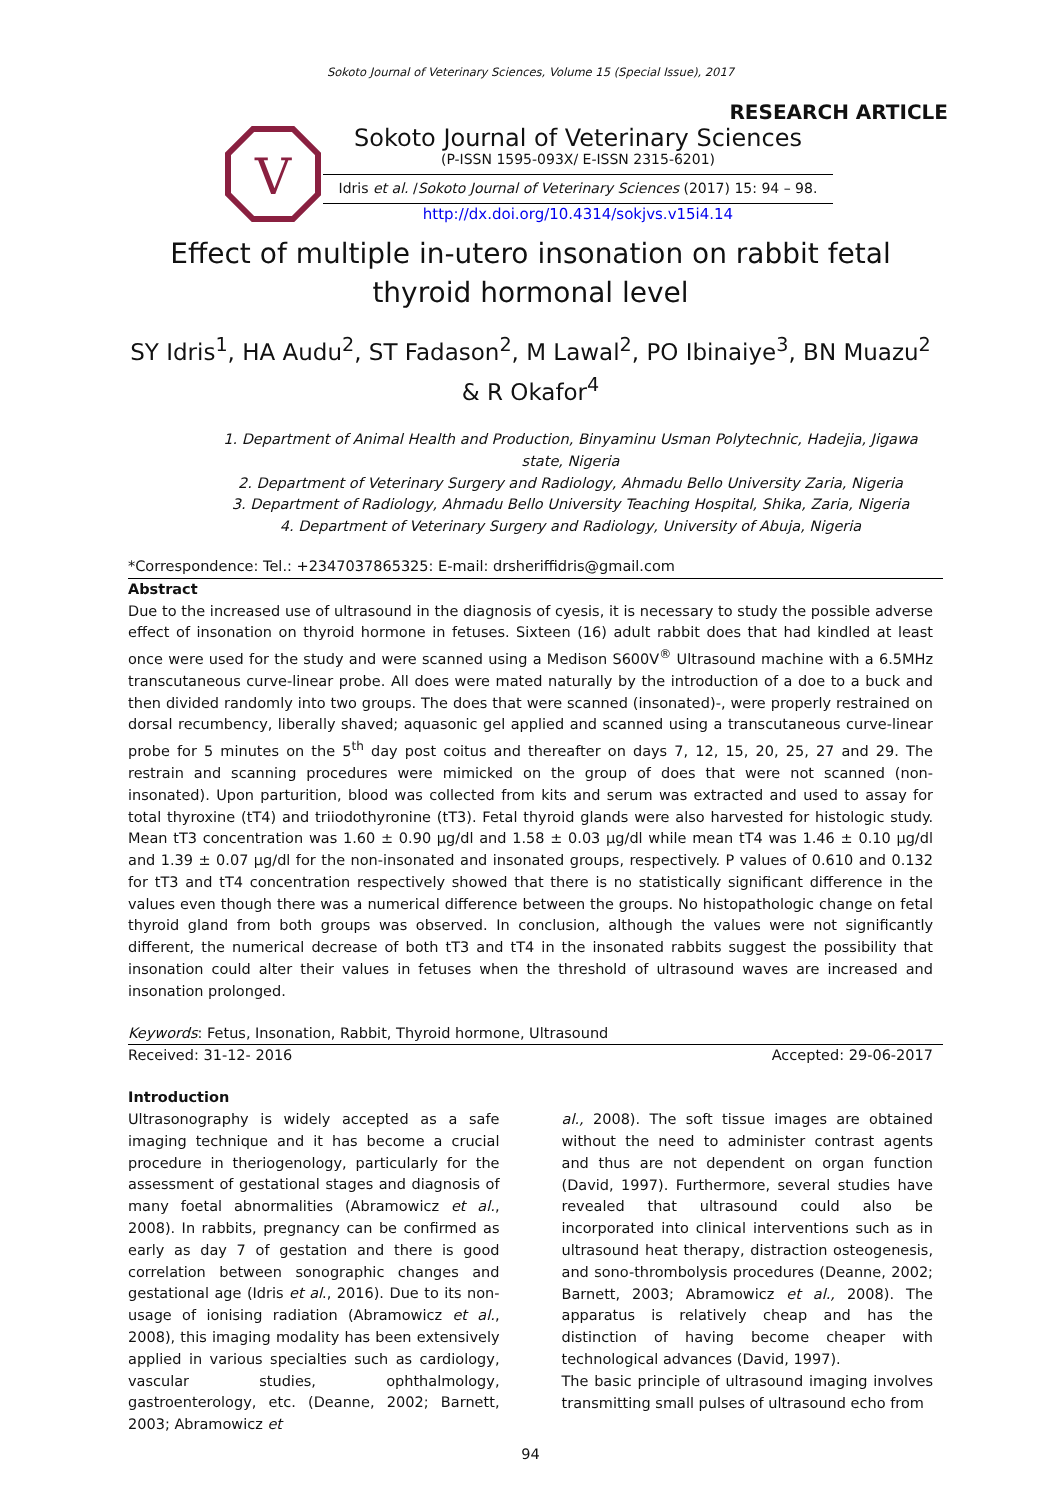Sokoto Journal of Veterinary Sciences, Volume 15 (Special Issue), 2017
RESEARCH ARTICLE
V
Sokoto Journal of Veterinary Sciences
(P-ISSN 1595-093X/ E-ISSN 2315-6201)
Idris et al. /Sokoto Journal of Veterinary Sciences (2017) 15: 94 – 98.
http://dx.doi.org/10.4314/sokjvs.v15i4.14
Effect of multiple in-utero insonation on rabbit fetal thyroid hormonal level
SY Idris<sup>1</sup>, HA Audu<sup>2</sup>, ST Fadason<sup>2</sup>, M Lawal<sup>2</sup>, PO Ibinaiye<sup>3</sup>, BN Muazu<sup>2</sup> & R Okafor<sup>4</sup>
1. Department of Animal Health and Production, Binyaminu Usman Polytechnic, Hadejia, Jigawa state, Nigeria
2. Department of Veterinary Surgery and Radiology, Ahmadu Bello University Zaria, Nigeria
3. Department of Radiology, Ahmadu Bello University Teaching Hospital, Shika, Zaria, Nigeria
4. Department of Veterinary Surgery and Radiology, University of Abuja, Nigeria
*Correspondence: Tel.: +2347037865325: E-mail: drsheriffidris@gmail.com
Abstract
Due to the increased use of ultrasound in the diagnosis of cyesis, it is necessary to study the possible adverse effect of insonation on thyroid hormone in fetuses. Sixteen (16) adult rabbit does that had kindled at least once were used for the study and were scanned using a Medison S600V<sup>®</sup> Ultrasound machine with a 6.5MHz transcutaneous curve-linear probe. All does were mated naturally by the introduction of a doe to a buck and then divided randomly into two groups. The does that were scanned (insonated)-, were properly restrained on dorsal recumbency, liberally shaved; aquasonic gel applied and scanned using a transcutaneous curve-linear probe for 5 minutes on the 5<sup>th</sup> day post coitus and thereafter on days 7, 12, 15, 20, 25, 27 and 29. The restrain and scanning procedures were mimicked on the group of does that were not scanned (non-insonated). Upon parturition, blood was collected from kits and serum was extracted and used to assay for total thyroxine (tT4) and triiodothyronine (tT3). Fetal thyroid glands were also harvested for histologic study. Mean tT3 concentration was 1.60 ± 0.90 µg/dl and 1.58 ± 0.03 µg/dl while mean tT4 was 1.46 ± 0.10 µg/dl and 1.39 ± 0.07 µg/dl for the non-insonated and insonated groups, respectively. P values of 0.610 and 0.132 for tT3 and tT4 concentration respectively showed that there is no statistically significant difference in the values even though there was a numerical difference between the groups. No histopathologic change on fetal thyroid gland from both groups was observed. In conclusion, although the values were not significantly different, the numerical decrease of both tT3 and tT4 in the insonated rabbits suggest the possibility that insonation could alter their values in fetuses when the threshold of ultrasound waves are increased and insonation prolonged.
Keywords: Fetus, Insonation, Rabbit, Thyroid hormone, Ultrasound
Received: 31-12- 2016 Accepted: 29-06-2017
Introduction
Ultrasonography is widely accepted as a safe imaging technique and it has become a crucial procedure in theriogenology, particularly for the assessment of gestational stages and diagnosis of many foetal abnormalities (Abramowicz et al., 2008). In rabbits, pregnancy can be confirmed as early as day 7 of gestation and there is good correlation between sonographic changes and gestational age (Idris et al., 2016). Due to its non-usage of ionising radiation (Abramowicz et al., 2008), this imaging modality has been extensively applied in various specialties such as cardiology, vascular studies, ophthalmology, gastroenterology, etc. (Deanne, 2002; Barnett, 2003; Abramowicz et
al., 2008). The soft tissue images are obtained without the need to administer contrast agents and thus are not dependent on organ function (David, 1997). Furthermore, several studies have revealed that ultrasound could also be incorporated into clinical interventions such as in ultrasound heat therapy, distraction osteogenesis, and sono-thrombolysis procedures (Deanne, 2002; Barnett, 2003; Abramowicz et al., 2008). The apparatus is relatively cheap and has the distinction of having become cheaper with technological advances (David, 1997).
The basic principle of ultrasound imaging involves transmitting small pulses of ultrasound echo from
94